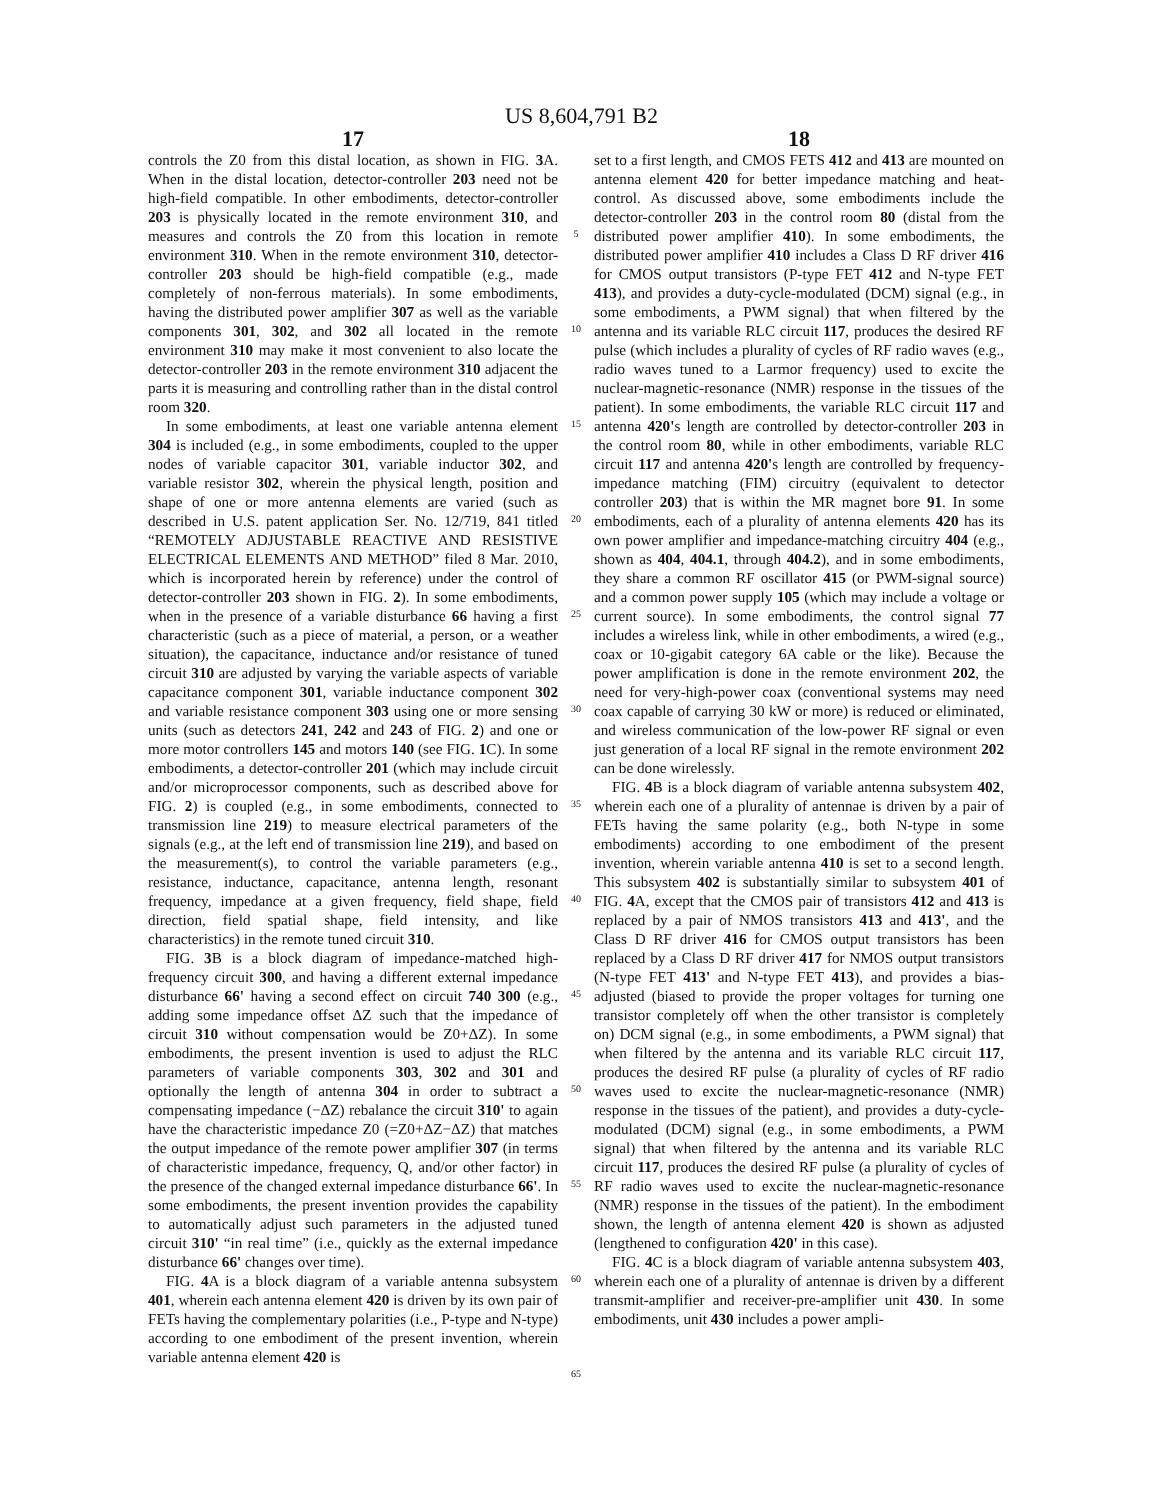US 8,604,791 B2
17
controls the Z0 from this distal location, as shown in FIG. 3 A. When in the distal location, detector-controller 203 need not be high-field compatible. In other embodiments, detector-controller 203 is physically located in the remote environment 310, and measures and controls the Z0 from this location in remote environment 310. When in the remote environment 310, detector-controller 203 should be high-field compatible (e.g., made completely of non-ferrous materials). In some embodiments, having the distributed power amplifier 307 as well as the variable components 301, 302, and 302 all located in the remote environment 310 may make it most convenient to also locate the detector-controller 203 in the remote environment 310 adjacent the parts it is measuring and controlling rather than in the distal control room 320.
In some embodiments, at least one variable antenna element 304 is included (e.g., in some embodiments, coupled to the upper nodes of variable capacitor 301, variable inductor 302, and variable resistor 302, wherein the physical length, position and shape of one or more antenna elements are varied (such as described in U.S. patent application Ser. No. 12/719, 841 titled “REMOTELY ADJUSTABLE REACTIVE AND RESISTIVE ELECTRICAL ELEMENTS AND METHOD” filed 8 Mar. 2010, which is incorporated herein by reference) under the control of detector-controller 203 shown in FIG. 2). In some embodiments, when in the presence of a variable disturbance 66 having a first characteristic (such as a piece of material, a person, or a weather situation), the capacitance, inductance and/or resistance of tuned circuit 310 are adjusted by varying the variable aspects of variable capacitance component 301, variable inductance component 302 and variable resistance component 303 using one or more sensing units (such as detectors 241, 242 and 243 of FIG. 2) and one or more motor controllers 145 and motors 140 (see FIG. 1 C). In some embodiments, a detector-controller 201 (which may include circuit and/or microprocessor components, such as described above for FIG. 2) is coupled (e.g., in some embodiments, connected to transmission line 219) to measure electrical parameters of the signals (e.g., at the left end of transmission line 219), and based on the measurement(s), to control the variable parameters (e.g., resistance, inductance, capacitance, antenna length, resonant frequency, impedance at a given frequency, field shape, field direction, field spatial shape, field intensity, and like characteristics) in the remote tuned circuit 310.
FIG. 3 B is a block diagram of impedance-matched high-frequency circuit 300, and having a different external impedance disturbance 66' having a second effect on circuit 740 300 (e.g., adding some impedance offset ΔZ such that the impedance of circuit 310 without compensation would be Z0+ΔZ). In some embodiments, the present invention is used to adjust the RLC parameters of variable components 303, 302 and 301 and optionally the length of antenna 304 in order to subtract a compensating impedance (−ΔZ) rebalance the circuit 310' to again have the characteristic impedance Z0 (=Z0+ΔZ−ΔZ) that matches the output impedance of the remote power amplifier 307 (in terms of characteristic impedance, frequency, Q, and/or other factor) in the presence of the changed external impedance disturbance 66'. In some embodiments, the present invention provides the capability to automatically adjust such parameters in the adjusted tuned circuit 310' “in real time” (i.e., quickly as the external impedance disturbance 66' changes over time).
FIG. 4 A is a block diagram of a variable antenna subsystem 401, wherein each antenna element 420 is driven by its own pair of FETs having the complementary polarities (i.e., P-type and N-type) according to one embodiment of the present invention, wherein variable antenna element 420 is
5
10
15
20
25
30
35
40
45
50
55
60
65
18
set to a first length, and CMOS FETS 412 and 413 are mounted on antenna element 420 for better impedance matching and heat-control. As discussed above, some embodiments include the detector-controller 203 in the control room 80 (distal from the distributed power amplifier 410). In some embodiments, the distributed power amplifier 410 includes a Class D RF driver 416 for CMOS output transistors (P-type FET 412 and N-type FET 413), and provides a duty-cycle-modulated (DCM) signal (e.g., in some embodiments, a PWM signal) that when filtered by the antenna and its variable RLC circuit 117, produces the desired RF pulse (which includes a plurality of cycles of RF radio waves (e.g., radio waves tuned to a Larmor frequency) used to excite the nuclear-magnetic-resonance (NMR) response in the tissues of the patient). In some embodiments, the variable RLC circuit 117 and antenna 420's length are controlled by detector-controller 203 in the control room 80, while in other embodiments, variable RLC circuit 117 and antenna 420's length are controlled by frequency-impedance matching (FIM) circuitry (equivalent to detector controller 203) that is within the MR magnet bore 91. In some embodiments, each of a plurality of antenna elements 420 has its own power amplifier and impedance-matching circuitry 404 (e.g., shown as 404, 404.1, through 404.2), and in some embodiments, they share a common RF oscillator 415 (or PWM-signal source) and a common power supply 105 (which may include a voltage or current source). In some embodiments, the control signal 77 includes a wireless link, while in other embodiments, a wired (e.g., coax or 10-gigabit category 6A cable or the like). Because the power amplification is done in the remote environment 202, the need for very-high-power coax (conventional systems may need coax capable of carrying 30 kW or more) is reduced or eliminated, and wireless communication of the low-power RF signal or even just generation of a local RF signal in the remote environment 202 can be done wirelessly.
FIG. 4 B is a block diagram of variable antenna subsystem 402, wherein each one of a plurality of antennae is driven by a pair of FETs having the same polarity (e.g., both N-type in some embodiments) according to one embodiment of the present invention, wherein variable antenna 410 is set to a second length. This subsystem 402 is substantially similar to subsystem 401 of FIG. 4 A, except that the CMOS pair of transistors 412 and 413 is replaced by a pair of NMOS transistors 413 and 413', and the Class D RF driver 416 for CMOS output transistors has been replaced by a Class D RF driver 417 for NMOS output transistors (N-type FET 413' and N-type FET 413), and provides a bias-adjusted (biased to provide the proper voltages for turning one transistor completely off when the other transistor is completely on) DCM signal (e.g., in some embodiments, a PWM signal) that when filtered by the antenna and its variable RLC circuit 117, produces the desired RF pulse (a plurality of cycles of RF radio waves used to excite the nuclear-magnetic-resonance (NMR) response in the tissues of the patient), and provides a duty-cycle-modulated (DCM) signal (e.g., in some embodiments, a PWM signal) that when filtered by the antenna and its variable RLC circuit 117, produces the desired RF pulse (a plurality of cycles of RF radio waves used to excite the nuclear-magnetic-resonance (NMR) response in the tissues of the patient). In the embodiment shown, the length of antenna element 420 is shown as adjusted (lengthened to configuration 420' in this case).
FIG. 4 C is a block diagram of variable antenna subsystem 403, wherein each one of a plurality of antennae is driven by a different transmit-amplifier and receiver-pre-amplifier unit 430. In some embodiments, unit 430 includes a power ampli-